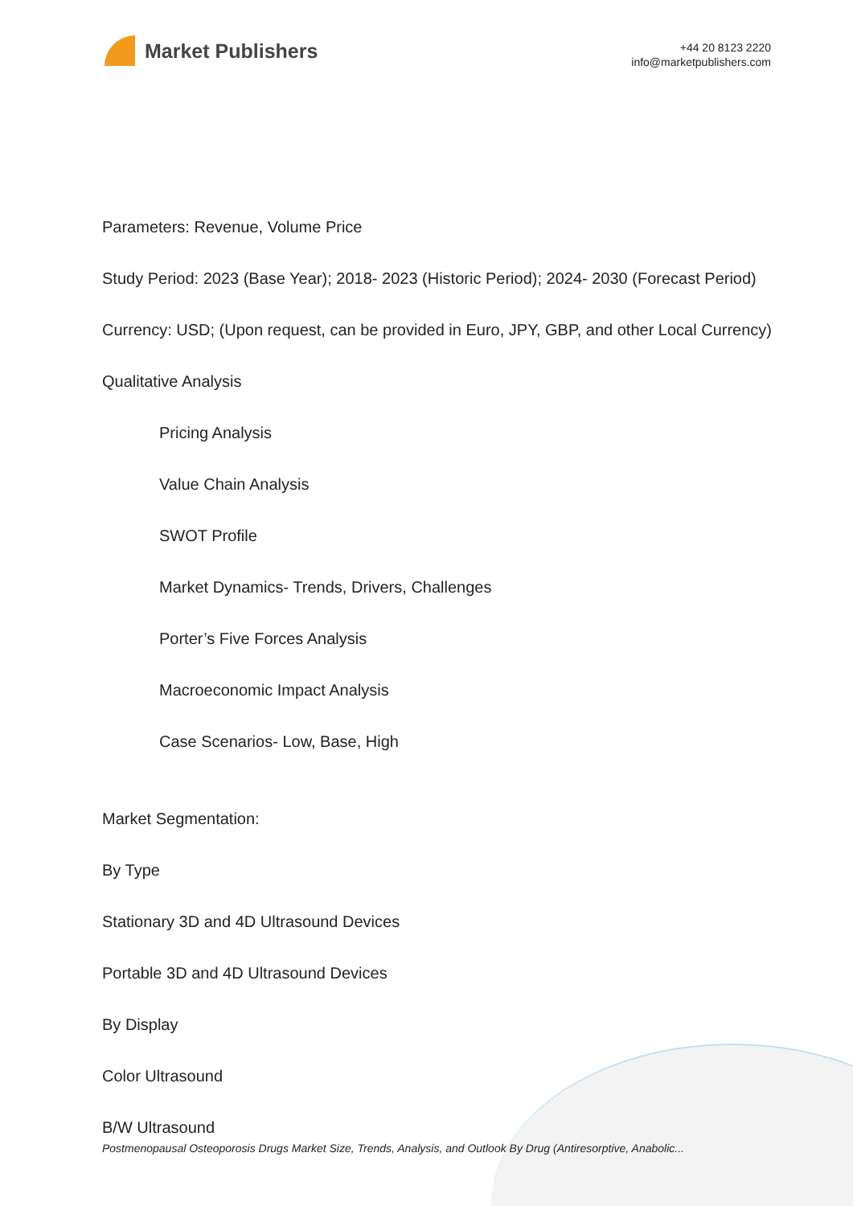Market Publishers
+44 20 8123 2220
info@marketpublishers.com
Parameters: Revenue, Volume Price
Study Period: 2023 (Base Year); 2018- 2023 (Historic Period); 2024- 2030 (Forecast Period)
Currency: USD; (Upon request, can be provided in Euro, JPY, GBP, and other Local Currency)
Qualitative Analysis
Pricing Analysis
Value Chain Analysis
SWOT Profile
Market Dynamics- Trends, Drivers, Challenges
Porter’s Five Forces Analysis
Macroeconomic Impact Analysis
Case Scenarios- Low, Base, High
Market Segmentation:
By Type
Stationary 3D and 4D Ultrasound Devices
Portable 3D and 4D Ultrasound Devices
By Display
Color Ultrasound
B/W Ultrasound
Postmenopausal Osteoporosis Drugs Market Size, Trends, Analysis, and Outlook By Drug (Antiresorptive, Anabolic...